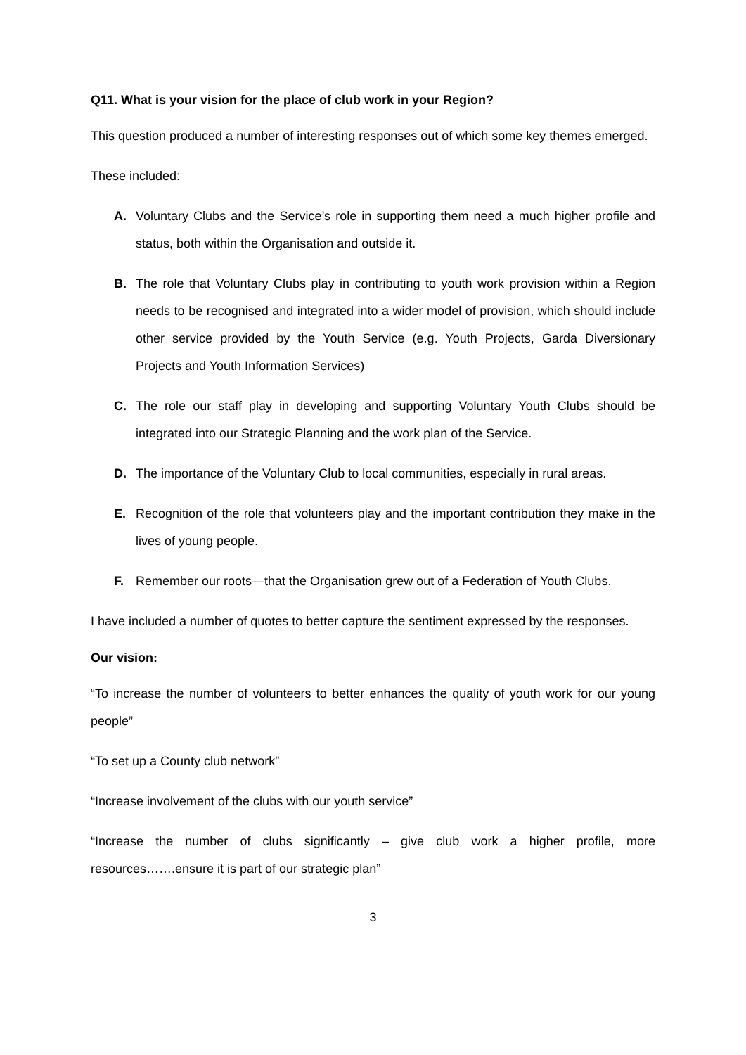Q11. What is your vision for the place of club work in your Region?
This question produced a number of interesting responses out of which some key themes emerged.
These included:
A. Voluntary Clubs and the Service’s role in supporting them need a much higher profile and status, both within the Organisation and outside it.
B. The role that Voluntary Clubs play in contributing to youth work provision within a Region needs to be recognised and integrated into a wider model of provision, which should include other service provided by the Youth Service (e.g. Youth Projects, Garda Diversionary Projects and Youth Information Services)
C. The role our staff play in developing and supporting Voluntary Youth Clubs should be integrated into our Strategic Planning and the work plan of the Service.
D. The importance of the Voluntary Club to local communities, especially in rural areas.
E. Recognition of the role that volunteers play and the important contribution they make in the lives of young people.
F. Remember our roots—that the Organisation grew out of a Federation of Youth Clubs.
I have included a number of quotes to better capture the sentiment expressed by the responses.
Our vision:
“To increase the number of volunteers to better enhances the quality of youth work for our young people”
“To set up a County club network”
“Increase involvement of the clubs with our youth service”
“Increase the number of clubs significantly – give club work a higher profile, more resources…….ensure it is part of our strategic plan”
3